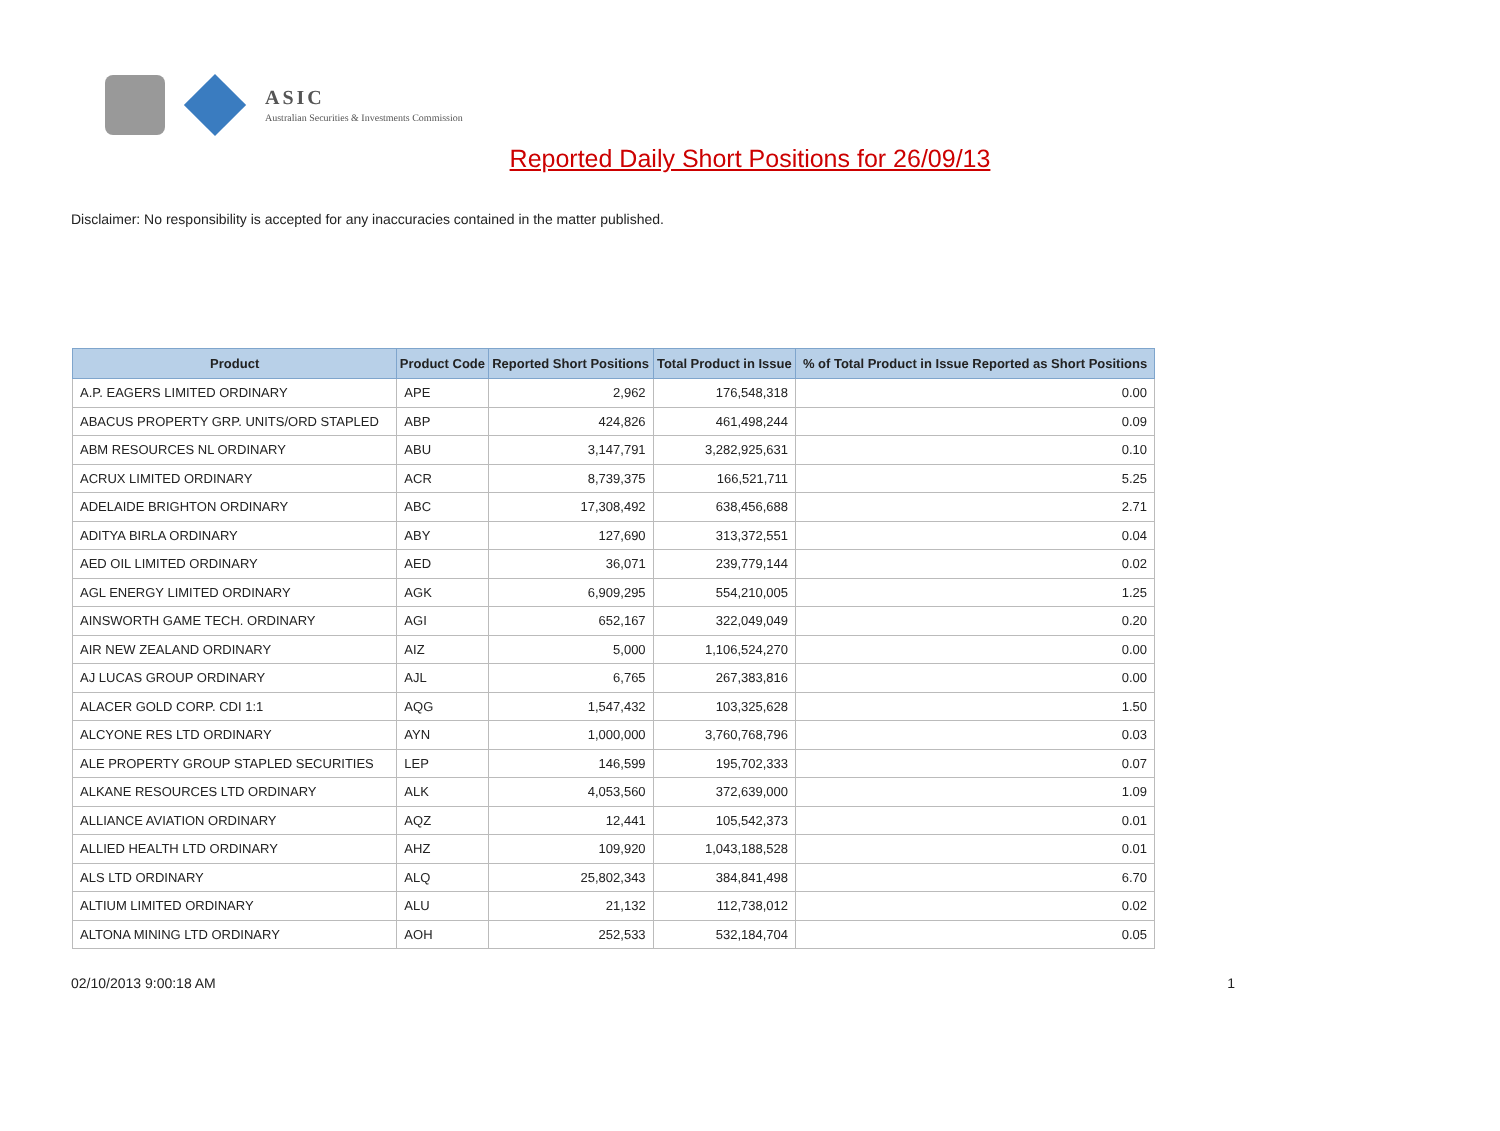ASIC
Australian Securities & Investments Commission
Reported Daily Short Positions for 26/09/13
Disclaimer: No responsibility is accepted for any inaccuracies contained in the matter published.
| Product | Product Code | Reported Short Positions | Total Product in Issue | % of Total Product in Issue Reported as Short Positions |
| --- | --- | --- | --- | --- |
| A.P. EAGERS LIMITED ORDINARY | APE | 2,962 | 176,548,318 | 0.00 |
| ABACUS PROPERTY GRP. UNITS/ORD STAPLED | ABP | 424,826 | 461,498,244 | 0.09 |
| ABM RESOURCES NL ORDINARY | ABU | 3,147,791 | 3,282,925,631 | 0.10 |
| ACRUX LIMITED ORDINARY | ACR | 8,739,375 | 166,521,711 | 5.25 |
| ADELAIDE BRIGHTON ORDINARY | ABC | 17,308,492 | 638,456,688 | 2.71 |
| ADITYA BIRLA ORDINARY | ABY | 127,690 | 313,372,551 | 0.04 |
| AED OIL LIMITED ORDINARY | AED | 36,071 | 239,779,144 | 0.02 |
| AGL ENERGY LIMITED ORDINARY | AGK | 6,909,295 | 554,210,005 | 1.25 |
| AINSWORTH GAME TECH. ORDINARY | AGI | 652,167 | 322,049,049 | 0.20 |
| AIR NEW ZEALAND ORDINARY | AIZ | 5,000 | 1,106,524,270 | 0.00 |
| AJ LUCAS GROUP ORDINARY | AJL | 6,765 | 267,383,816 | 0.00 |
| ALACER GOLD CORP. CDI 1:1 | AQG | 1,547,432 | 103,325,628 | 1.50 |
| ALCYONE RES LTD ORDINARY | AYN | 1,000,000 | 3,760,768,796 | 0.03 |
| ALE PROPERTY GROUP STAPLED SECURITIES | LEP | 146,599 | 195,702,333 | 0.07 |
| ALKANE RESOURCES LTD ORDINARY | ALK | 4,053,560 | 372,639,000 | 1.09 |
| ALLIANCE AVIATION ORDINARY | AQZ | 12,441 | 105,542,373 | 0.01 |
| ALLIED HEALTH LTD ORDINARY | AHZ | 109,920 | 1,043,188,528 | 0.01 |
| ALS LTD ORDINARY | ALQ | 25,802,343 | 384,841,498 | 6.70 |
| ALTIUM LIMITED ORDINARY | ALU | 21,132 | 112,738,012 | 0.02 |
| ALTONA MINING LTD ORDINARY | AOH | 252,533 | 532,184,704 | 0.05 |
02/10/2013 9:00:18 AM 1